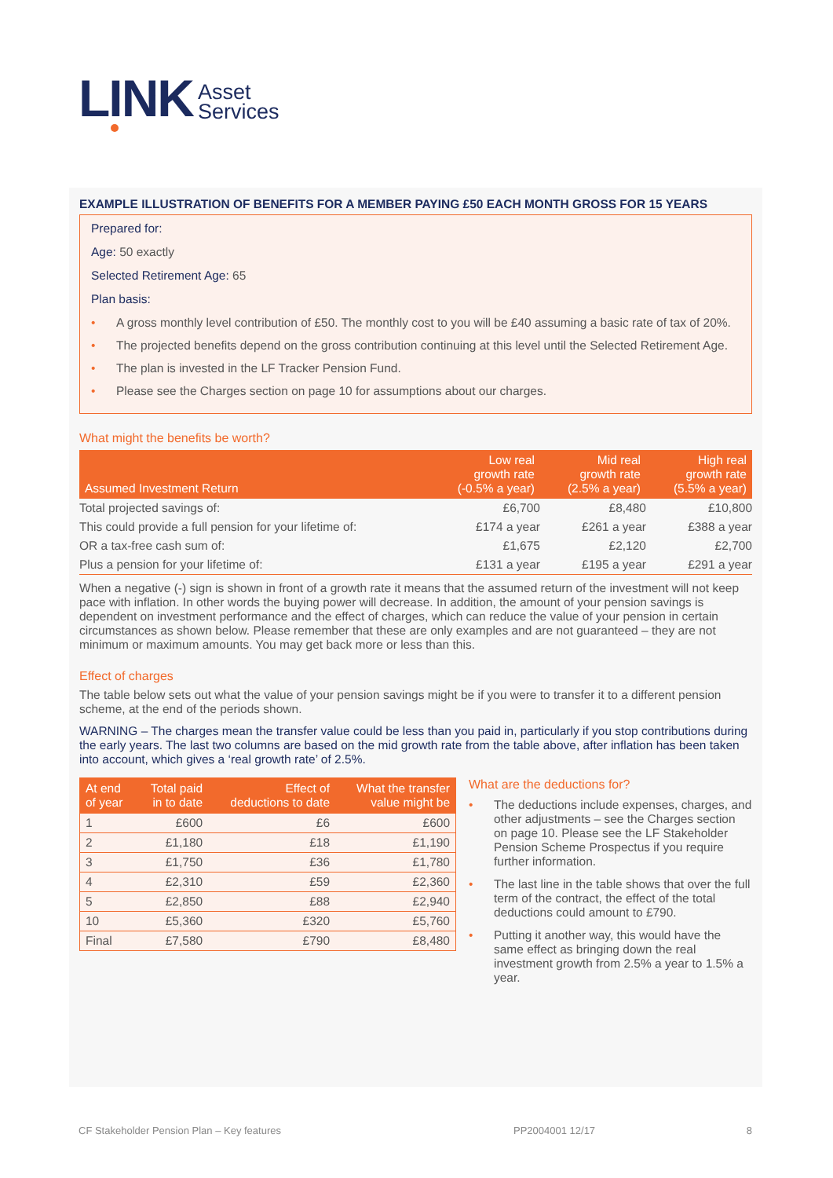LINK Asset
Services
EXAMPLE ILLUSTRATION OF BENEFITS FOR A MEMBER PAYING £50 EACH MONTH GROSS FOR 15 YEARS
Prepared for:
Age: 50 exactly
Selected Retirement Age: 65
Plan basis:
• A gross monthly level contribution of £50. The monthly cost to you will be £40 assuming a basic rate of tax of 20%.
• The projected benefits depend on the gross contribution continuing at this level until the Selected Retirement Age.
• The plan is invested in the LF Tracker Pension Fund.
• Please see the Charges section on page 10 for assumptions about our charges.
What might the benefits be worth?
| Assumed Investment Return | Low real growth rate (-0.5% a year) | Mid real growth rate (2.5% a year) | High real growth rate (5.5% a year) |
| --- | --- | --- | --- |
| Total projected savings of: | £6,700 | £8,480 | £10,800 |
| This could provide a full pension for your lifetime of: | £174 a year | £261 a year | £388 a year |
| OR a tax-free cash sum of: | £1,675 | £2,120 | £2,700 |
| Plus a pension for your lifetime of: | £131 a year | £195 a year | £291 a year |
When a negative (-) sign is shown in front of a growth rate it means that the assumed return of the investment will not keep pace with inflation. In other words the buying power will decrease. In addition, the amount of your pension savings is dependent on investment performance and the effect of charges, which can reduce the value of your pension in certain circumstances as shown below. Please remember that these are only examples and are not guaranteed – they are not minimum or maximum amounts. You may get back more or less than this.
Effect of charges
The table below sets out what the value of your pension savings might be if you were to transfer it to a different pension scheme, at the end of the periods shown.
WARNING – The charges mean the transfer value could be less than you paid in, particularly if you stop contributions during the early years. The last two columns are based on the mid growth rate from the table above, after inflation has been taken into account, which gives a ‘real growth rate’ of 2.5%.
| At end of year | Total paid in to date | Effect of deductions to date | What the transfer value might be |
| --- | --- | --- | --- |
| 1 | £600 | £6 | £600 |
| 2 | £1,180 | £18 | £1,190 |
| 3 | £1,750 | £36 | £1,780 |
| 4 | £2,310 | £59 | £2,360 |
| 5 | £2,850 | £88 | £2,940 |
| 10 | £5,360 | £320 | £5,760 |
| Final | £7,580 | £790 | £8,480 |
What are the deductions for?
• The deductions include expenses, charges, and other adjustments – see the Charges section on page 10. Please see the LF Stakeholder Pension Scheme Prospectus if you require further information.
• The last line in the table shows that over the full term of the contract, the effect of the total deductions could amount to £790.
• Putting it another way, this would have the same effect as bringing down the real investment growth from 2.5% a year to 1.5% a year.
CF Stakeholder Pension Plan – Key features PP2004001 12/17 8